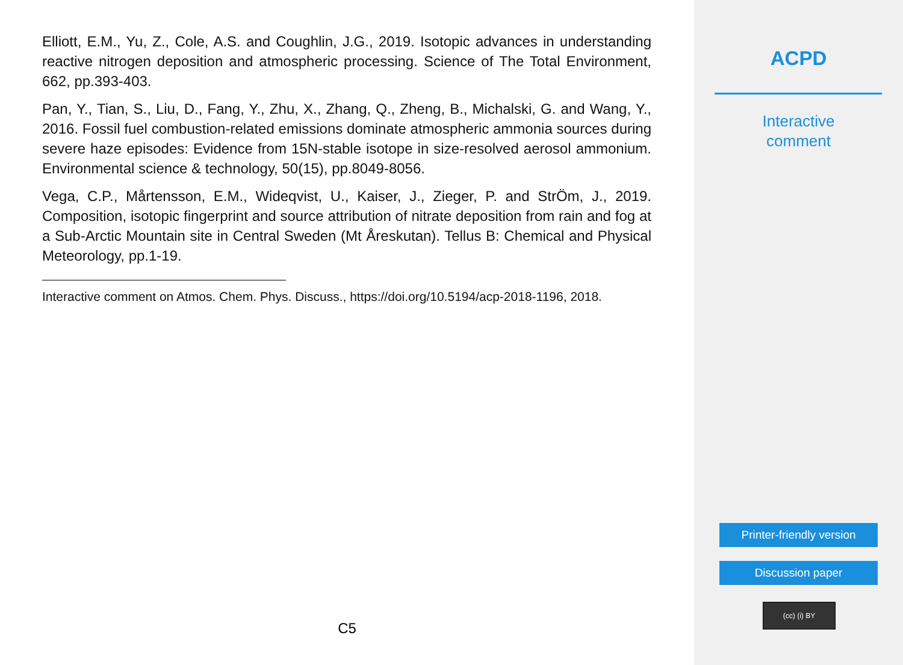Elliott, E.M., Yu, Z., Cole, A.S. and Coughlin, J.G., 2019. Isotopic advances in understanding reactive nitrogen deposition and atmospheric processing. Science of The Total Environment, 662, pp.393-403.
Pan, Y., Tian, S., Liu, D., Fang, Y., Zhu, X., Zhang, Q., Zheng, B., Michalski, G. and Wang, Y., 2016. Fossil fuel combustion-related emissions dominate atmospheric ammonia sources during severe haze episodes: Evidence from 15N-stable isotope in size-resolved aerosol ammonium. Environmental science & technology, 50(15), pp.8049-8056.
Vega, C.P., Mårtensson, E.M., Wideqvist, U., Kaiser, J., Zieger, P. and StrÖm, J., 2019. Composition, isotopic fingerprint and source attribution of nitrate deposition from rain and fog at a Sub-Arctic Mountain site in Central Sweden (Mt Åreskutan). Tellus B: Chemical and Physical Meteorology, pp.1-19.
Interactive comment on Atmos. Chem. Phys. Discuss., https://doi.org/10.5194/acp-2018-1196, 2018.
C5
ACPD
Interactive
comment
Printer-friendly version
Discussion paper
(cc) (i) BY